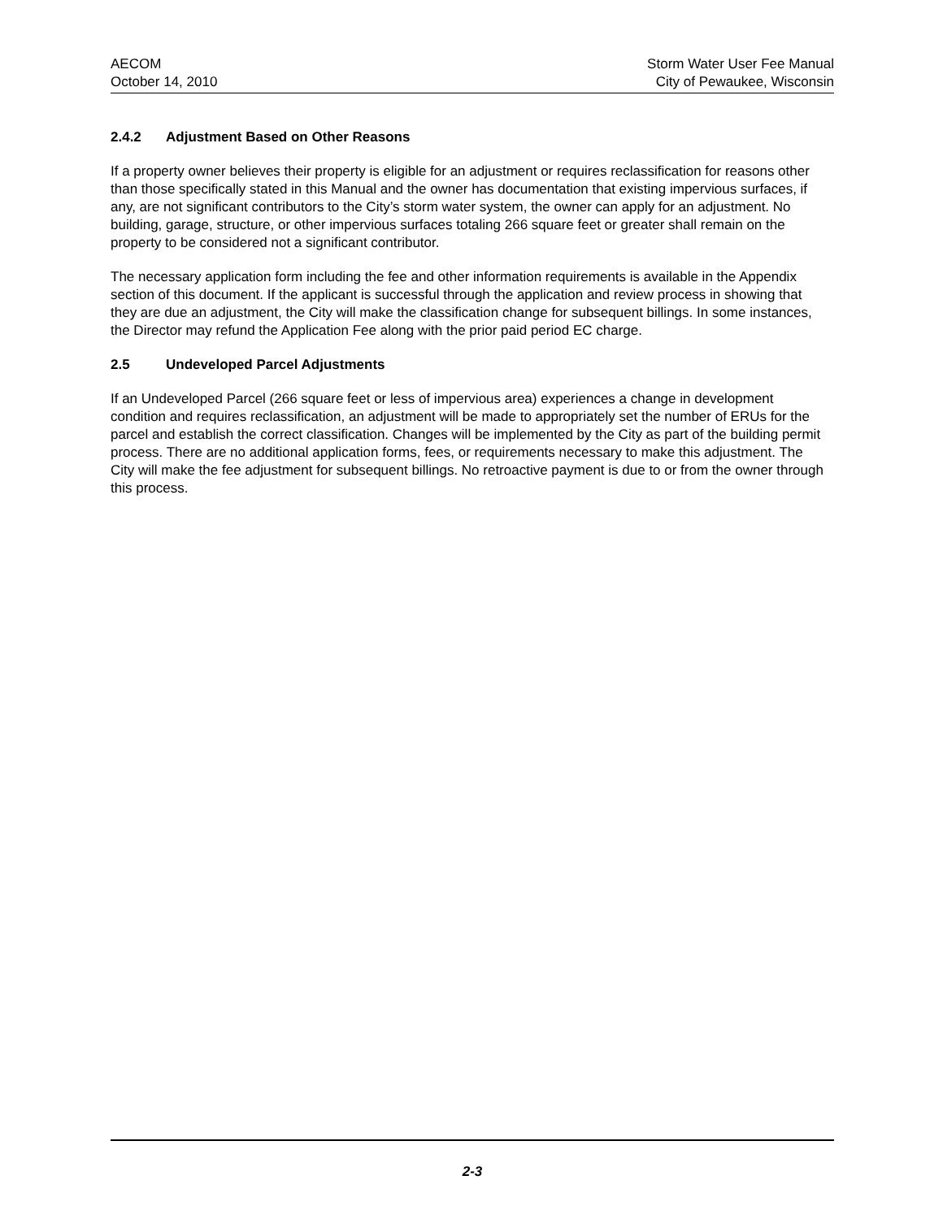AECOM
October 14, 2010
Storm Water User Fee Manual
City of Pewaukee, Wisconsin
2.4.2 Adjustment Based on Other Reasons
If a property owner believes their property is eligible for an adjustment or requires reclassification for reasons other than those specifically stated in this Manual and the owner has documentation that existing impervious surfaces, if any, are not significant contributors to the City’s storm water system, the owner can apply for an adjustment. No building, garage, structure, or other impervious surfaces totaling 266 square feet or greater shall remain on the property to be considered not a significant contributor.
The necessary application form including the fee and other information requirements is available in the Appendix section of this document. If the applicant is successful through the application and review process in showing that they are due an adjustment, the City will make the classification change for subsequent billings. In some instances, the Director may refund the Application Fee along with the prior paid period EC charge.
2.5 Undeveloped Parcel Adjustments
If an Undeveloped Parcel (266 square feet or less of impervious area) experiences a change in development condition and requires reclassification, an adjustment will be made to appropriately set the number of ERUs for the parcel and establish the correct classification. Changes will be implemented by the City as part of the building permit process. There are no additional application forms, fees, or requirements necessary to make this adjustment. The City will make the fee adjustment for subsequent billings. No retroactive payment is due to or from the owner through this process.
2-3